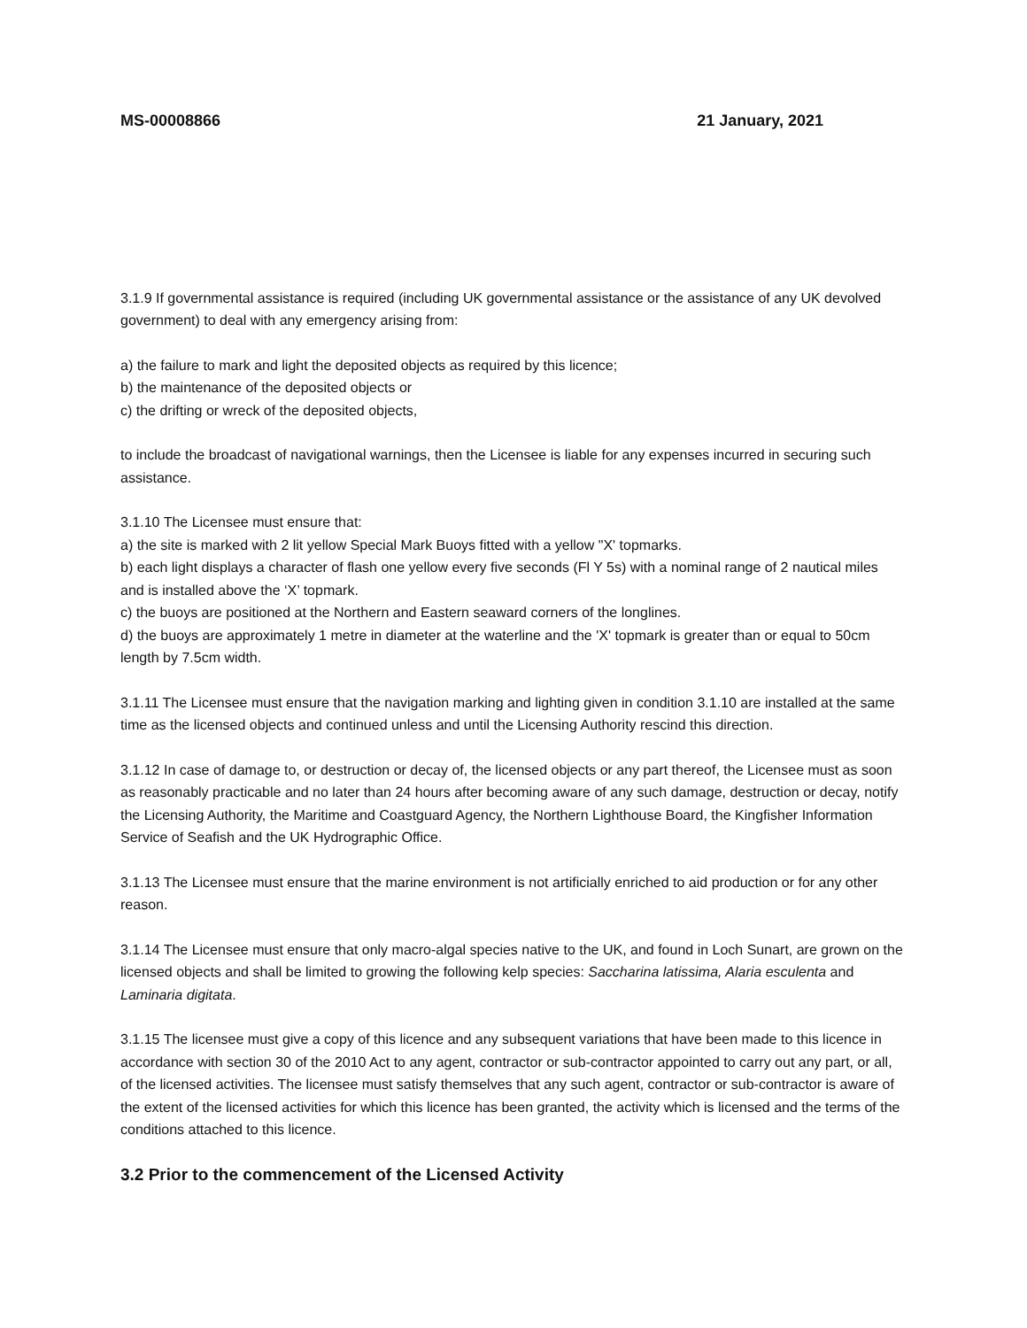MS-00008866 21 January, 2021
3.1.9 If governmental assistance is required (including UK governmental assistance or the assistance of any UK devolved government) to deal with any emergency arising from:
a) the failure to mark and light the deposited objects as required by this licence;
b) the maintenance of the deposited objects or
c) the drifting or wreck of the deposited objects,
to include the broadcast of navigational warnings, then the Licensee is liable for any expenses incurred in securing such assistance.
3.1.10 The Licensee must ensure that:
a) the site is marked with 2 lit yellow Special Mark Buoys fitted with a yellow "X' topmarks.
b) each light displays a character of flash one yellow every five seconds (Fl Y 5s) with a nominal range of 2 nautical miles and is installed above the ‘X’ topmark.
c) the buoys are positioned at the Northern and Eastern seaward corners of the longlines.
d) the buoys are approximately 1 metre in diameter at the waterline and the 'X' topmark is greater than or equal to 50cm length by 7.5cm width.
3.1.11 The Licensee must ensure that the navigation marking and lighting given in condition 3.1.10 are installed at the same time as the licensed objects and continued unless and until the Licensing Authority rescind this direction.
3.1.12 In case of damage to, or destruction or decay of, the licensed objects or any part thereof, the Licensee must as soon as reasonably practicable and no later than 24 hours after becoming aware of any such damage, destruction or decay, notify the Licensing Authority, the Maritime and Coastguard Agency, the Northern Lighthouse Board, the Kingfisher Information Service of Seafish and the UK Hydrographic Office.
3.1.13 The Licensee must ensure that the marine environment is not artificially enriched to aid production or for any other reason.
3.1.14 The Licensee must ensure that only macro-algal species native to the UK, and found in Loch Sunart, are grown on the licensed objects and shall be limited to growing the following kelp species: Saccharina latissima, Alaria esculenta and Laminaria digitata.
3.1.15 The licensee must give a copy of this licence and any subsequent variations that have been made to this licence in accordance with section 30 of the 2010 Act to any agent, contractor or sub-contractor appointed to carry out any part, or all, of the licensed activities. The licensee must satisfy themselves that any such agent, contractor or sub-contractor is aware of the extent of the licensed activities for which this licence has been granted, the activity which is licensed and the terms of the conditions attached to this licence.
3.2 Prior to the commencement of the Licensed Activity